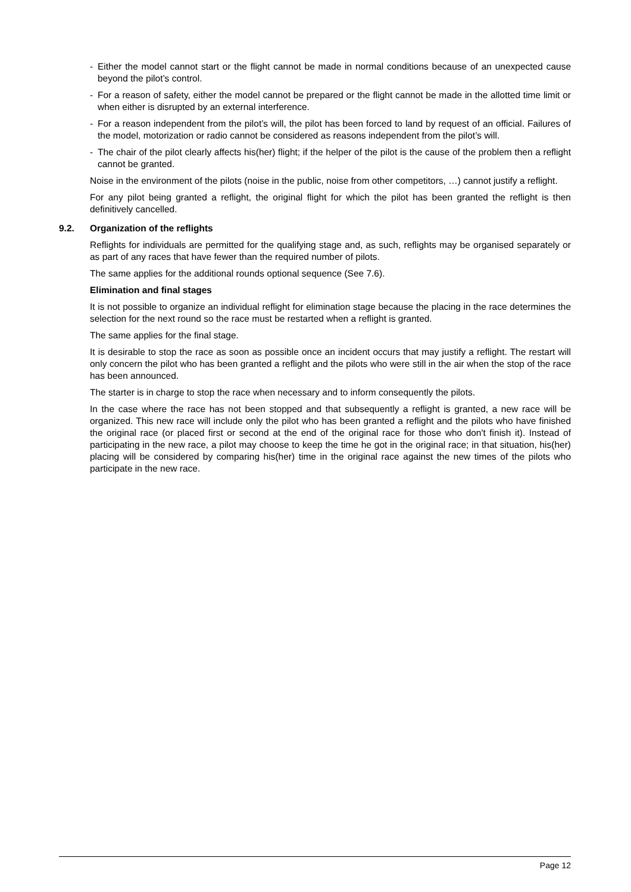- Either the model cannot start or the flight cannot be made in normal conditions because of an unexpected cause beyond the pilot’s control.
- For a reason of safety, either the model cannot be prepared or the flight cannot be made in the allotted time limit or when either is disrupted by an external interference.
- For a reason independent from the pilot’s will, the pilot has been forced to land by request of an official. Failures of the model, motorization or radio cannot be considered as reasons independent from the pilot’s will.
- The chair of the pilot clearly affects his(her) flight; if the helper of the pilot is the cause of the problem then a reflight cannot be granted.
Noise in the environment of the pilots (noise in the public, noise from other competitors, …) cannot justify a reflight.
For any pilot being granted a reflight, the original flight for which the pilot has been granted the reflight is then definitively cancelled.
9.2. Organization of the reflights
Reflights for individuals are permitted for the qualifying stage and, as such, reflights may be organised separately or as part of any races that have fewer than the required number of pilots.
The same applies for the additional rounds optional sequence (See 7.6).
Elimination and final stages
It is not possible to organize an individual reflight for elimination stage because the placing in the race determines the selection for the next round so the race must be restarted when a reflight is granted.
The same applies for the final stage.
It is desirable to stop the race as soon as possible once an incident occurs that may justify a reflight. The restart will only concern the pilot who has been granted a reflight and the pilots who were still in the air when the stop of the race has been announced.
The starter is in charge to stop the race when necessary and to inform consequently the pilots.
In the case where the race has not been stopped and that subsequently a reflight is granted, a new race will be organized. This new race will include only the pilot who has been granted a reflight and the pilots who have finished the original race (or placed first or second at the end of the original race for those who don't finish it). Instead of participating in the new race, a pilot may choose to keep the time he got in the original race; in that situation, his(her) placing will be considered by comparing his(her) time in the original race against the new times of the pilots who participate in the new race.
Page 12